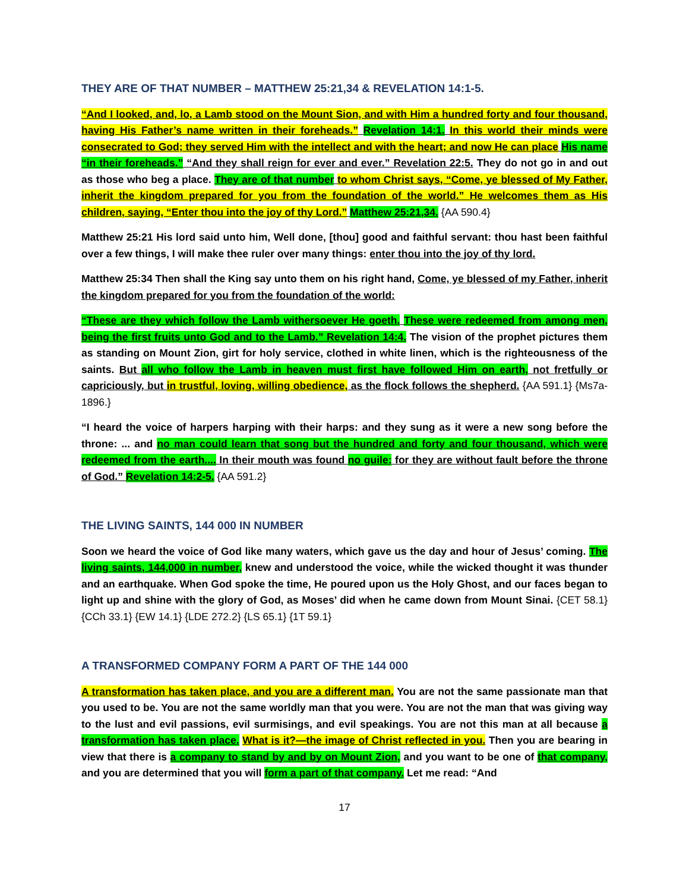THEY ARE OF THAT NUMBER – MATTHEW 25:21,34 & REVELATION 14:1-5.
“And I looked, and, lo, a Lamb stood on the Mount Sion, and with Him a hundred forty and four thousand, having His Father’s name written in their foreheads.” Revelation 14:1. In this world their minds were consecrated to God; they served Him with the intellect and with the heart; and now He can place His name “in their foreheads.” “And they shall reign for ever and ever.” Revelation 22:5. They do not go in and out as those who beg a place. They are of that number to whom Christ says, “Come, ye blessed of My Father, inherit the kingdom prepared for you from the foundation of the world.” He welcomes them as His children, saying, “Enter thou into the joy of thy Lord.” Matthew 25:21,34. {AA 590.4}
Matthew 25:21 His lord said unto him, Well done, [thou] good and faithful servant: thou hast been faithful over a few things, I will make thee ruler over many things: enter thou into the joy of thy lord.
Matthew 25:34 Then shall the King say unto them on his right hand, Come, ye blessed of my Father, inherit the kingdom prepared for you from the foundation of the world:
“These are they which follow the Lamb withersoever He goeth. These were redeemed from among men, being the first fruits unto God and to the Lamb.” Revelation 14:4. The vision of the prophet pictures them as standing on Mount Zion, girt for holy service, clothed in white linen, which is the righteousness of the saints. But all who follow the Lamb in heaven must first have followed Him on earth, not fretfully or capriciously, but in trustful, loving, willing obedience, as the flock follows the shepherd. {AA 591.1} {Ms7a-1896.}
“I heard the voice of harpers harping with their harps: and they sung as it were a new song before the throne: ... and no man could learn that song but the hundred and forty and four thousand, which were redeemed from the earth.... In their mouth was found no guile: for they are without fault before the throne of God.” Revelation 14:2-5. {AA 591.2}
THE LIVING SAINTS, 144 000 IN NUMBER
Soon we heard the voice of God like many waters, which gave us the day and hour of Jesus’ coming. The living saints, 144,000 in number, knew and understood the voice, while the wicked thought it was thunder and an earthquake. When God spoke the time, He poured upon us the Holy Ghost, and our faces began to light up and shine with the glory of God, as Moses’ did when he came down from Mount Sinai. {CET 58.1} {CCh 33.1} {EW 14.1} {LDE 272.2} {LS 65.1} {1T 59.1}
A TRANSFORMED COMPANY FORM A PART OF THE 144 000
A transformation has taken place, and you are a different man. You are not the same passionate man that you used to be. You are not the same worldly man that you were. You are not the man that was giving way to the lust and evil passions, evil surmisings, and evil speakings. You are not this man at all because a transformation has taken place. What is it?—the image of Christ reflected in you. Then you are bearing in view that there is a company to stand by and by on Mount Zion, and you want to be one of that company, and you are determined that you will form a part of that company. Let me read: “And
17